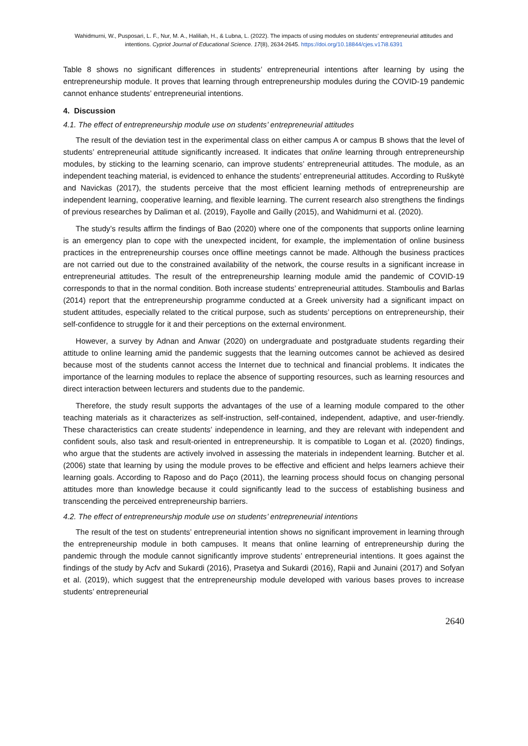Wahidmurni, W., Pusposari, L. F., Nur, M. A., Haliliah, H., & Lubna, L. (2022). The impacts of using modules on students’ entrepreneurial attitudes and intentions. Cypriot Journal of Educational Science. 17(8), 2634-2645. https://doi.org/10.18844/cjes.v17i8.6391
Table 8 shows no significant differences in students’ entrepreneurial intentions after learning by using the entrepreneurship module. It proves that learning through entrepreneurship modules during the COVID-19 pandemic cannot enhance students’ entrepreneurial intentions.
4. Discussion
4.1. The effect of entrepreneurship module use on students’ entrepreneurial attitudes
The result of the deviation test in the experimental class on either campus A or campus B shows that the level of students’ entrepreneurial attitude significantly increased. It indicates that online learning through entrepreneurship modules, by sticking to the learning scenario, can improve students’ entrepreneurial attitudes. The module, as an independent teaching material, is evidenced to enhance the students’ entrepreneurial attitudes. According to Ruškytė and Navickas (2017), the students perceive that the most efficient learning methods of entrepreneurship are independent learning, cooperative learning, and flexible learning. The current research also strengthens the findings of previous researches by Daliman et al. (2019), Fayolle and Gailly (2015), and Wahidmurni et al. (2020).
The study’s results affirm the findings of Bao (2020) where one of the components that supports online learning is an emergency plan to cope with the unexpected incident, for example, the implementation of online business practices in the entrepreneurship courses once offline meetings cannot be made. Although the business practices are not carried out due to the constrained availability of the network, the course results in a significant increase in entrepreneurial attitudes. The result of the entrepreneurship learning module amid the pandemic of COVID-19 corresponds to that in the normal condition. Both increase students’ entrepreneurial attitudes. Stamboulis and Barlas (2014) report that the entrepreneurship programme conducted at a Greek university had a significant impact on student attitudes, especially related to the critical purpose, such as students’ perceptions on entrepreneurship, their self-confidence to struggle for it and their perceptions on the external environment.
However, a survey by Adnan and Anwar (2020) on undergraduate and postgraduate students regarding their attitude to online learning amid the pandemic suggests that the learning outcomes cannot be achieved as desired because most of the students cannot access the Internet due to technical and financial problems. It indicates the importance of the learning modules to replace the absence of supporting resources, such as learning resources and direct interaction between lecturers and students due to the pandemic.
Therefore, the study result supports the advantages of the use of a learning module compared to the other teaching materials as it characterizes as self-instruction, self-contained, independent, adaptive, and user-friendly. These characteristics can create students’ independence in learning, and they are relevant with independent and confident souls, also task and result-oriented in entrepreneurship. It is compatible to Logan et al. (2020) findings, who argue that the students are actively involved in assessing the materials in independent learning. Butcher et al. (2006) state that learning by using the module proves to be effective and efficient and helps learners achieve their learning goals. According to Raposo and do Paço (2011), the learning process should focus on changing personal attitudes more than knowledge because it could significantly lead to the success of establishing business and transcending the perceived entrepreneurship barriers.
4.2. The effect of entrepreneurship module use on students’ entrepreneurial intentions
The result of the test on students’ entrepreneurial intention shows no significant improvement in learning through the entrepreneurship module in both campuses. It means that online learning of entrepreneurship during the pandemic through the module cannot significantly improve students’ entrepreneurial intentions. It goes against the findings of the study by Acfv and Sukardi (2016), Prasetya and Sukardi (2016), Rapii and Junaini (2017) and Sofyan et al. (2019), which suggest that the entrepreneurship module developed with various bases proves to increase students’ entrepreneurial
2640